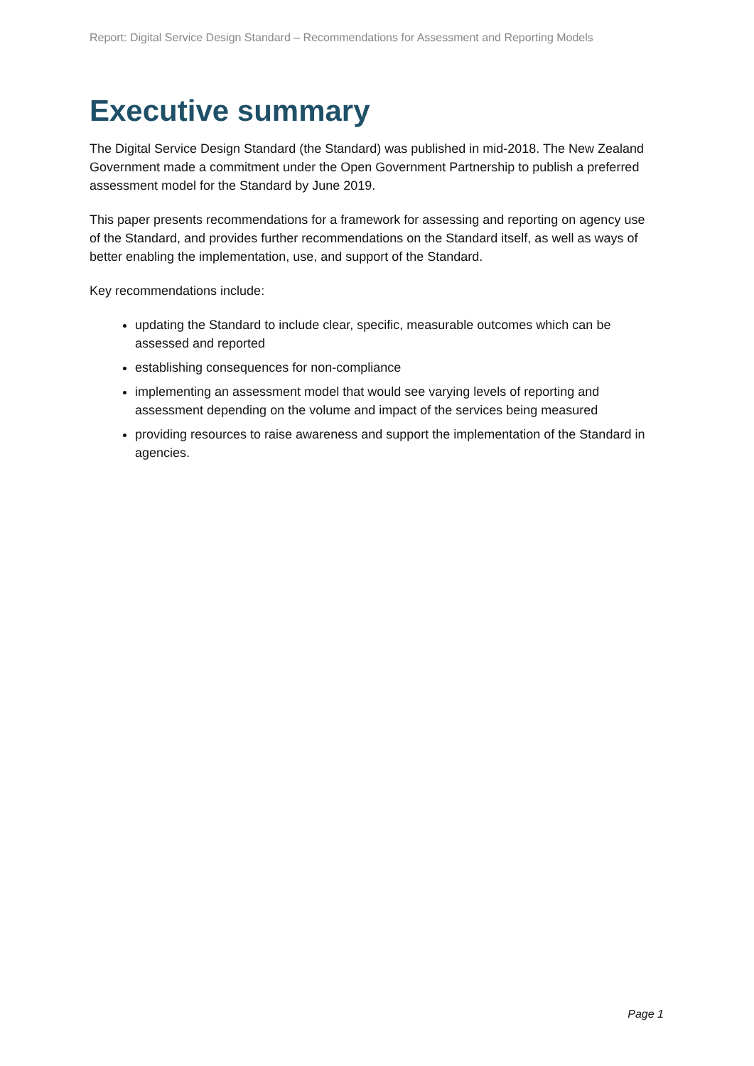Report: Digital Service Design Standard – Recommendations for Assessment and Reporting Models
Executive summary
The Digital Service Design Standard (the Standard) was published in mid-2018. The New Zealand Government made a commitment under the Open Government Partnership to publish a preferred assessment model for the Standard by June 2019.
This paper presents recommendations for a framework for assessing and reporting on agency use of the Standard, and provides further recommendations on the Standard itself, as well as ways of better enabling the implementation, use, and support of the Standard.
Key recommendations include:
updating the Standard to include clear, specific, measurable outcomes which can be assessed and reported
establishing consequences for non-compliance
implementing an assessment model that would see varying levels of reporting and assessment depending on the volume and impact of the services being measured
providing resources to raise awareness and support the implementation of the Standard in agencies.
Page 1